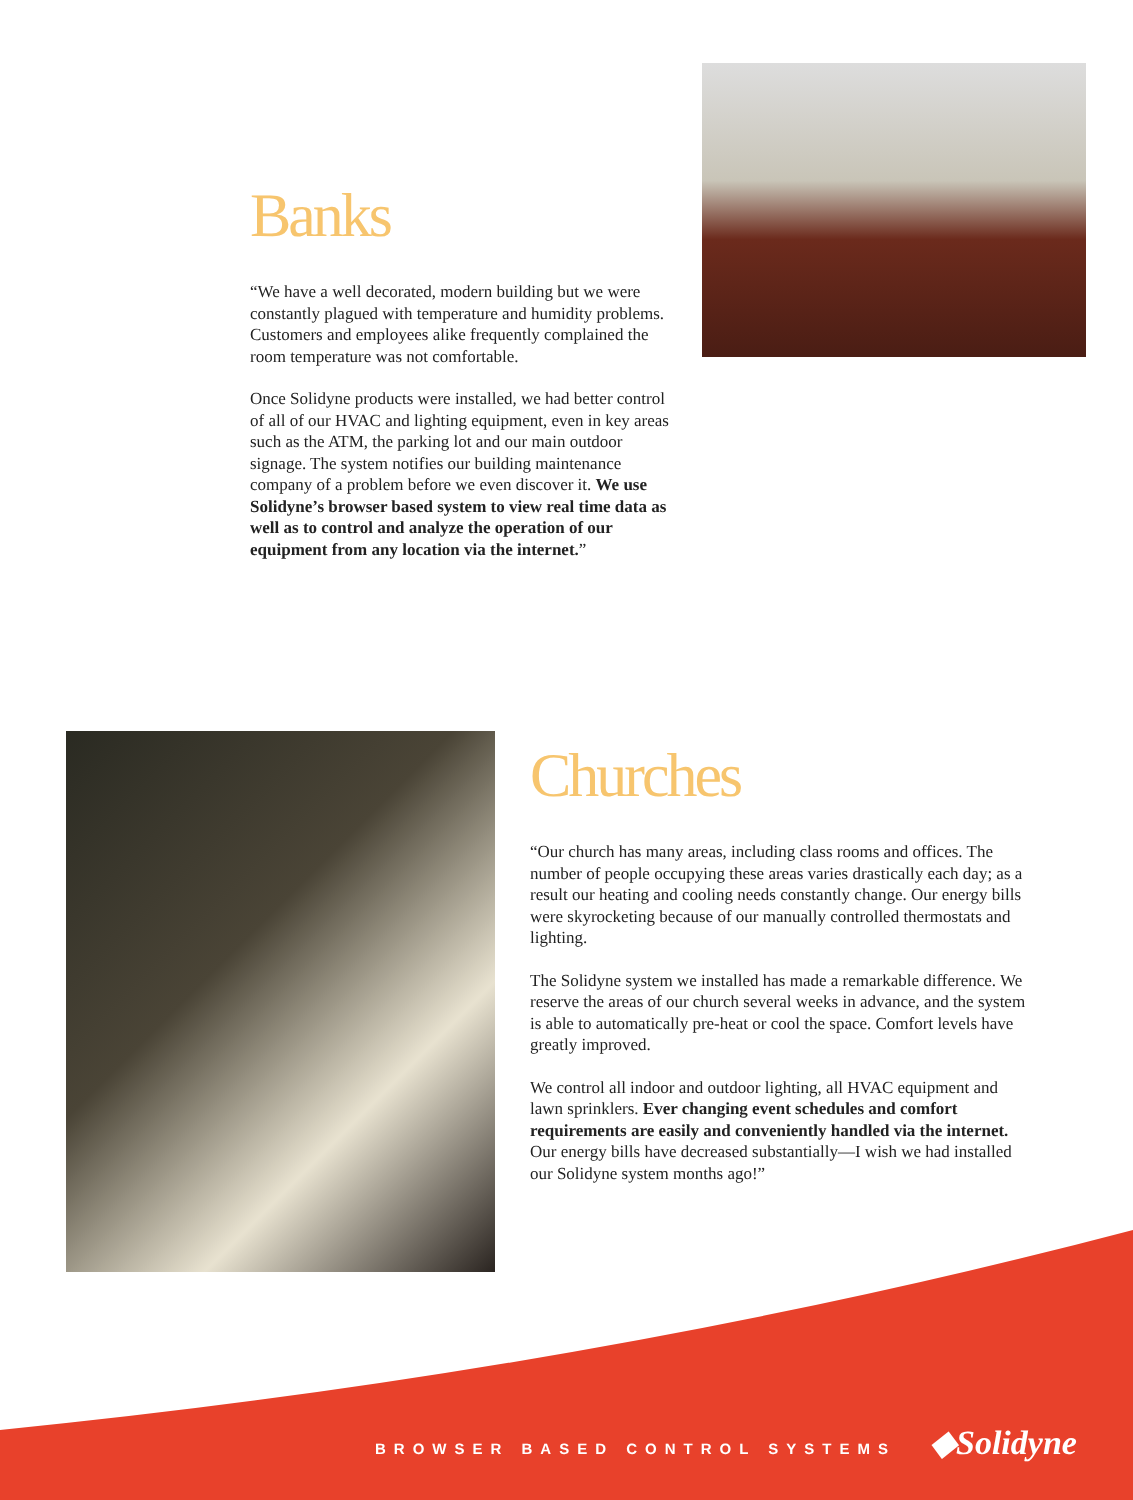Banks
“We have a well decorated, modern building but we were constantly plagued with temperature and humidity problems. Customers and employees alike frequently complained the room temperature was not comfortable.
Once Solidyne products were installed, we had better control of all of our HVAC and lighting equipment, even in key areas such as the ATM, the parking lot and our main outdoor signage. The system notifies our building maintenance company of a problem before we even discover it. We use Solidyne’s browser based system to view real time data as well as to control and analyze the operation of our equipment from any location via the internet.”
Churches
“Our church has many areas, including class rooms and offices. The number of people occupying these areas varies drastically each day; as a result our heating and cooling needs constantly change. Our energy bills were skyrocketing because of our manually controlled thermostats and lighting.
The Solidyne system we installed has made a remarkable difference. We reserve the areas of our church several weeks in advance, and the system is able to automatically pre-heat or cool the space. Comfort levels have greatly improved.
We control all indoor and outdoor lighting, all HVAC equipment and lawn sprinklers. Ever changing event schedules and comfort requirements are easily and conveniently handled via the internet. Our energy bills have decreased substantially—I wish we had installed our Solidyne system months ago!”
BROWSER BASED CONTROL SYSTEMS ◆Solidyne